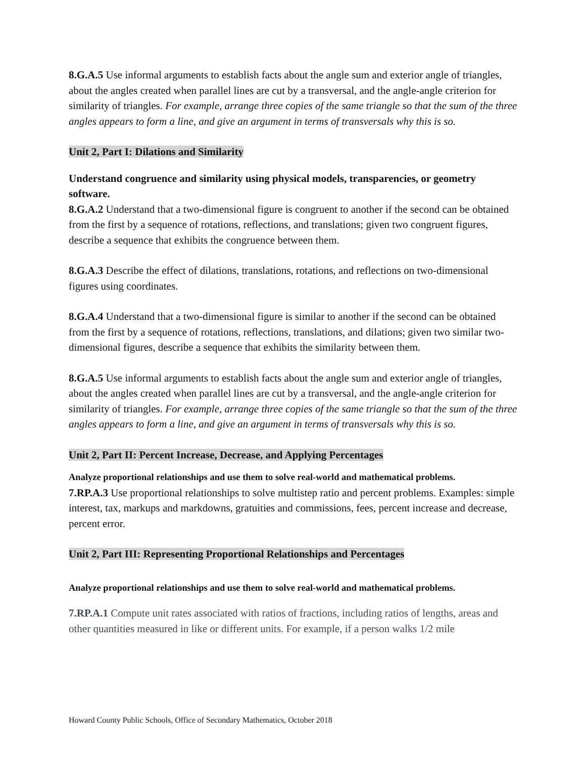8.G.A.5 Use informal arguments to establish facts about the angle sum and exterior angle of triangles, about the angles created when parallel lines are cut by a transversal, and the angle-angle criterion for similarity of triangles. For example, arrange three copies of the same triangle so that the sum of the three angles appears to form a line, and give an argument in terms of transversals why this is so.
Unit 2, Part I: Dilations and Similarity
Understand congruence and similarity using physical models, transparencies, or geometry software.
8.G.A.2 Understand that a two-dimensional figure is congruent to another if the second can be obtained from the first by a sequence of rotations, reflections, and translations; given two congruent figures, describe a sequence that exhibits the congruence between them.
8.G.A.3 Describe the effect of dilations, translations, rotations, and reflections on two-dimensional figures using coordinates.
8.G.A.4 Understand that a two-dimensional figure is similar to another if the second can be obtained from the first by a sequence of rotations, reflections, translations, and dilations; given two similar two-dimensional figures, describe a sequence that exhibits the similarity between them.
8.G.A.5 Use informal arguments to establish facts about the angle sum and exterior angle of triangles, about the angles created when parallel lines are cut by a transversal, and the angle-angle criterion for similarity of triangles. For example, arrange three copies of the same triangle so that the sum of the three angles appears to form a line, and give an argument in terms of transversals why this is so.
Unit 2, Part II: Percent Increase, Decrease, and Applying Percentages
Analyze proportional relationships and use them to solve real-world and mathematical problems.
7.RP.A.3 Use proportional relationships to solve multistep ratio and percent problems. Examples: simple interest, tax, markups and markdowns, gratuities and commissions, fees, percent increase and decrease, percent error.
Unit 2, Part III: Representing Proportional Relationships and Percentages
Analyze proportional relationships and use them to solve real-world and mathematical problems.
7.RP.A.1 Compute unit rates associated with ratios of fractions, including ratios of lengths, areas and other quantities measured in like or different units. For example, if a person walks 1/2 mile
Howard County Public Schools, Office of Secondary Mathematics, October 2018